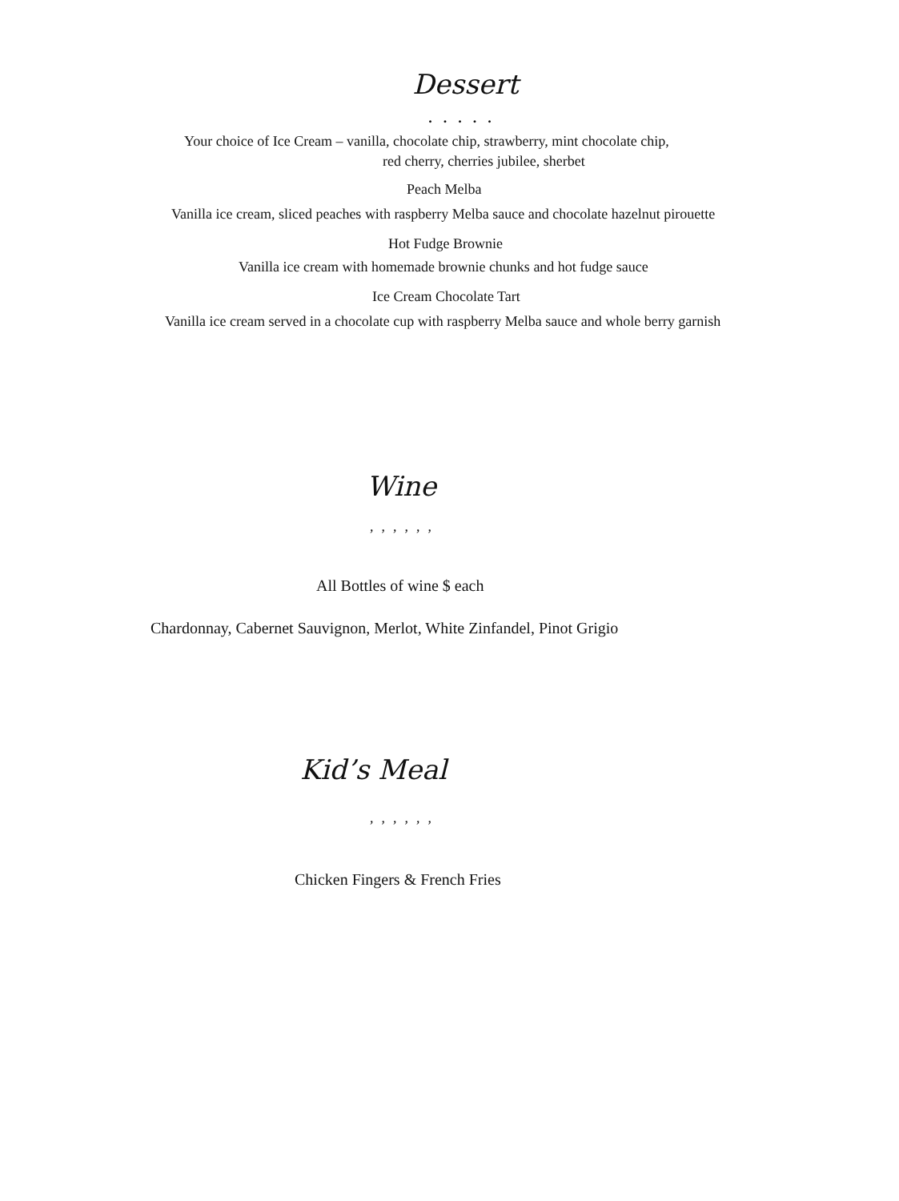Dessert
.....
Your choice of Ice Cream – vanilla, chocolate chip, strawberry, mint chocolate chip,
red cherry, cherries jubilee, sherbet
Peach Melba
Vanilla ice cream, sliced peaches with raspberry Melba sauce and chocolate hazelnut pirouette
Hot Fudge Brownie
Vanilla ice cream with homemade brownie chunks and hot fudge sauce
Ice Cream Chocolate Tart
Vanilla ice cream served in a chocolate cup with raspberry Melba sauce and whole berry garnish
Wine
,,,,,,
All Bottles of wine $ each
Chardonnay, Cabernet Sauvignon, Merlot, White Zinfandel, Pinot Grigio
Kid’s Meal
,,,,,,
Chicken Fingers & French Fries